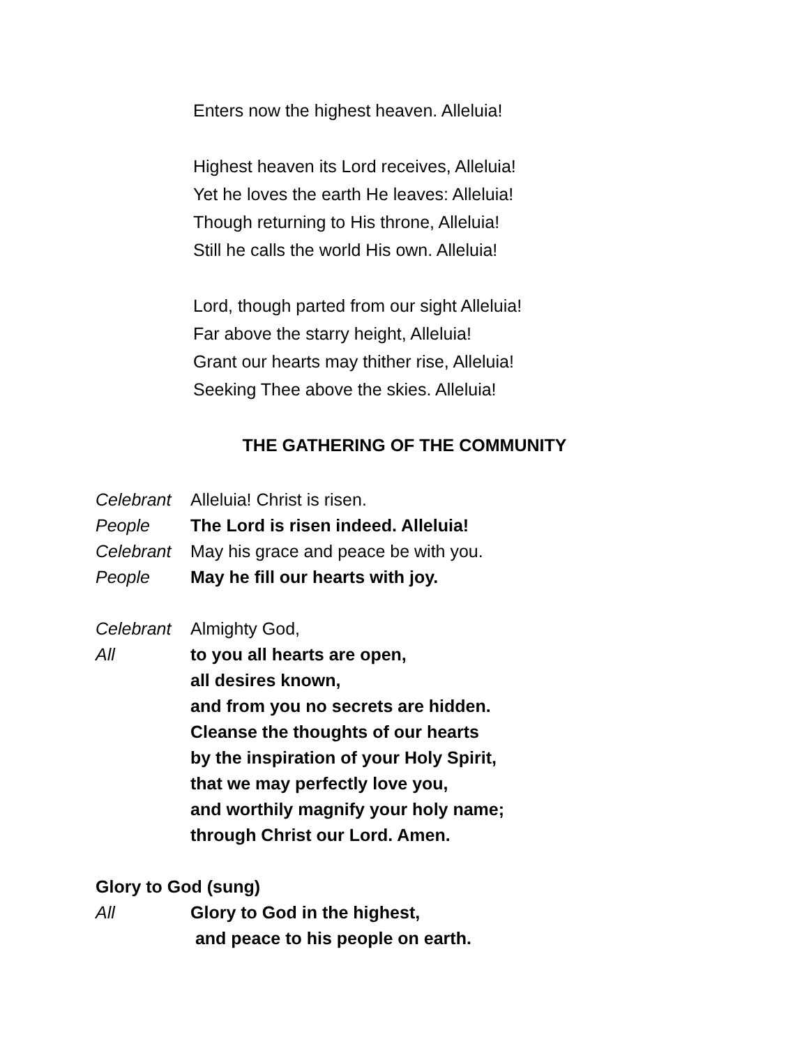Enters now the highest heaven. Alleluia!
Highest heaven its Lord receives, Alleluia!
Yet he loves the earth He leaves: Alleluia!
Though returning to His throne, Alleluia!
Still he calls the world His own. Alleluia!
Lord, though parted from our sight Alleluia!
Far above the starry height, Alleluia!
Grant our hearts may thither rise, Alleluia!
Seeking Thee above the skies. Alleluia!
THE GATHERING OF THE COMMUNITY
Celebrant Alleluia! Christ is risen.
People The Lord is risen indeed. Alleluia!
Celebrant May his grace and peace be with you.
People May he fill our hearts with joy.
Celebrant Almighty God,
All to you all hearts are open,
all desires known,
and from you no secrets are hidden.
Cleanse the thoughts of our hearts
by the inspiration of your Holy Spirit,
that we may perfectly love you,
and worthily magnify your holy name;
through Christ our Lord. Amen.
Glory to God (sung)
All Glory to God in the highest,
and peace to his people on earth.